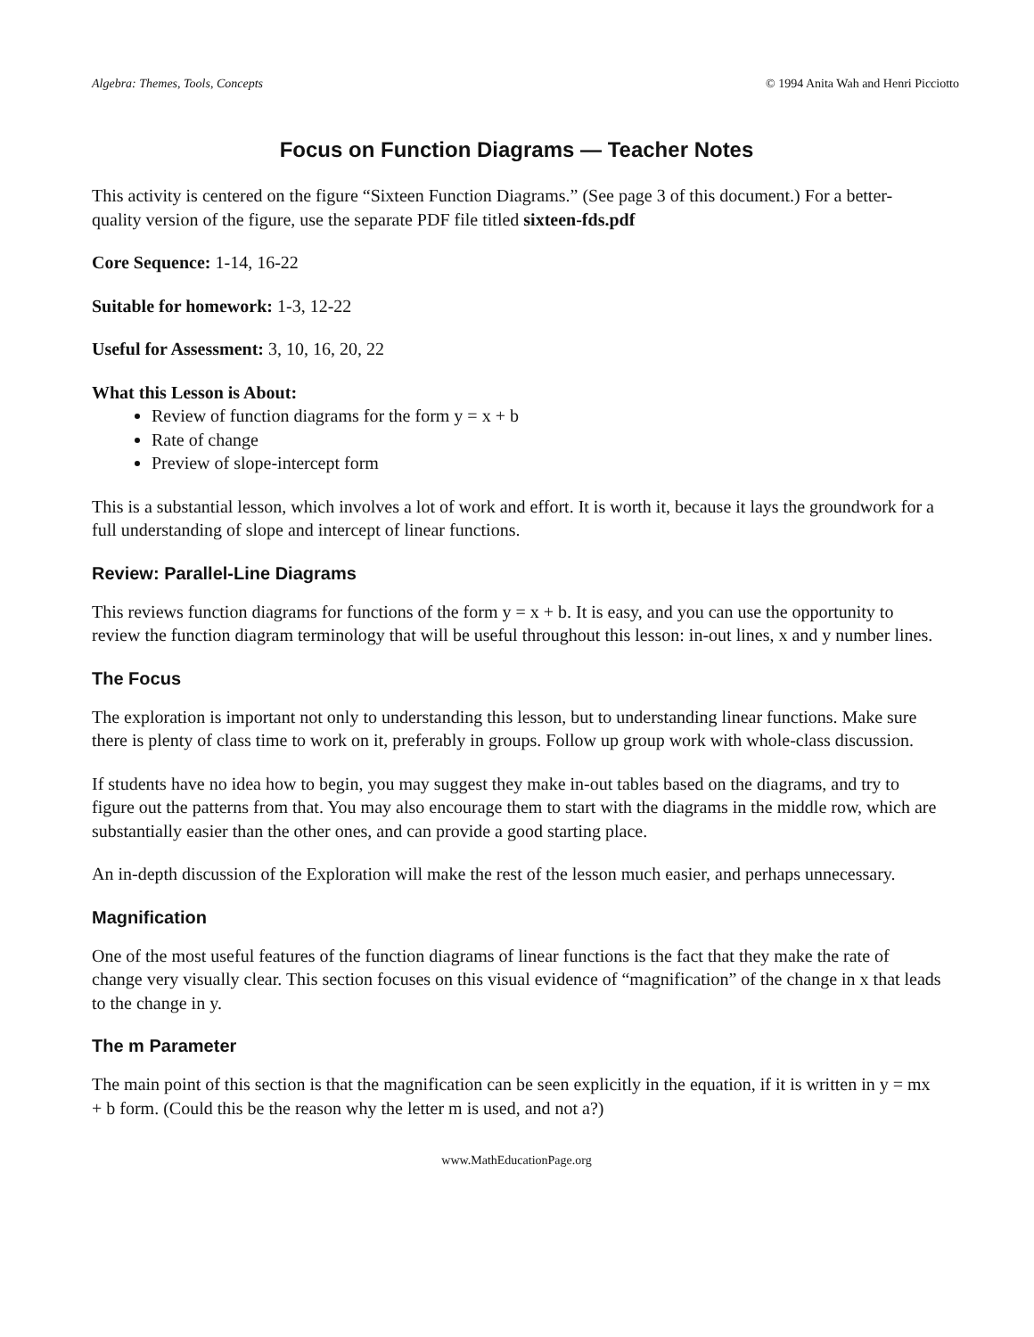Algebra: Themes, Tools, Concepts © 1994 Anita Wah and Henri Picciotto
Focus on Function Diagrams — Teacher Notes
This activity is centered on the figure “Sixteen Function Diagrams.” (See page 3 of this document.) For a better-quality version of the figure, use the separate PDF file titled sixteen-fds.pdf
Core Sequence: 1-14, 16-22
Suitable for homework: 1-3, 12-22
Useful for Assessment: 3, 10, 16, 20, 22
What this Lesson is About:
Review of function diagrams for the form y = x + b
Rate of change
Preview of slope-intercept form
This is a substantial lesson, which involves a lot of work and effort. It is worth it, because it lays the groundwork for a full understanding of slope and intercept of linear functions.
Review: Parallel-Line Diagrams
This reviews function diagrams for functions of the form y = x + b. It is easy, and you can use the opportunity to review the function diagram terminology that will be useful throughout this lesson: in-out lines, x and y number lines.
The Focus
The exploration is important not only to understanding this lesson, but to understanding linear functions. Make sure there is plenty of class time to work on it, preferably in groups. Follow up group work with whole-class discussion.
If students have no idea how to begin, you may suggest they make in-out tables based on the diagrams, and try to figure out the patterns from that. You may also encourage them to start with the diagrams in the middle row, which are substantially easier than the other ones, and can provide a good starting place.
An in-depth discussion of the Exploration will make the rest of the lesson much easier, and perhaps unnecessary.
Magnification
One of the most useful features of the function diagrams of linear functions is the fact that they make the rate of change very visually clear. This section focuses on this visual evidence of “magnification” of the change in x that leads to the change in y.
The m Parameter
The main point of this section is that the magnification can be seen explicitly in the equation, if it is written in y = mx + b form. (Could this be the reason why the letter m is used, and not a?)
www.MathEducationPage.org